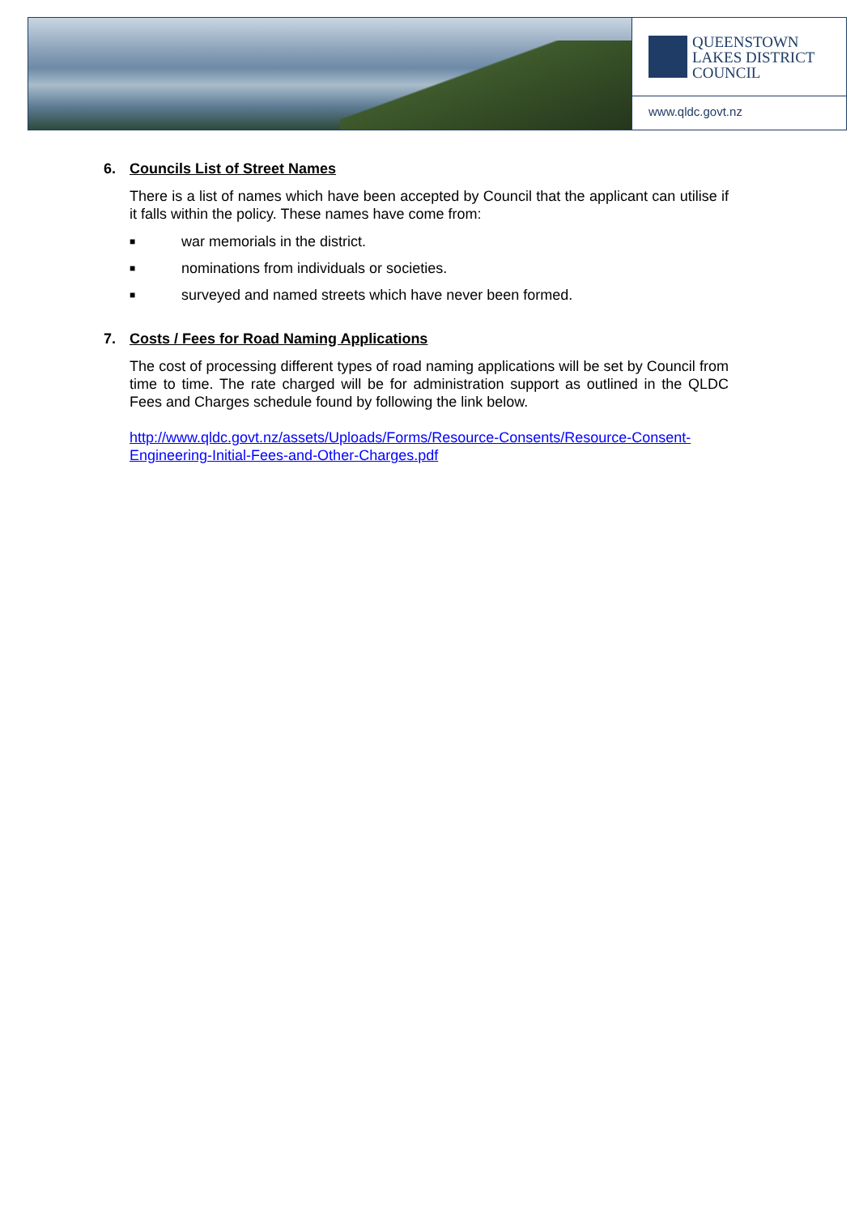QUEENSTOWN
LAKES DISTRICT
COUNCIL
www.qldc.govt.nz
6. Councils List of Street Names
There is a list of names which have been accepted by Council that the applicant can utilise if it falls within the policy. These names have come from:
■ war memorials in the district.
■ nominations from individuals or societies.
■ surveyed and named streets which have never been formed.
7. Costs / Fees for Road Naming Applications
The cost of processing different types of road naming applications will be set by Council from time to time. The rate charged will be for administration support as outlined in the QLDC Fees and Charges schedule found by following the link below.
http://www.qldc.govt.nz/assets/Uploads/Forms/Resource-Consents/Resource-Consent-Engineering-Initial-Fees-and-Other-Charges.pdf